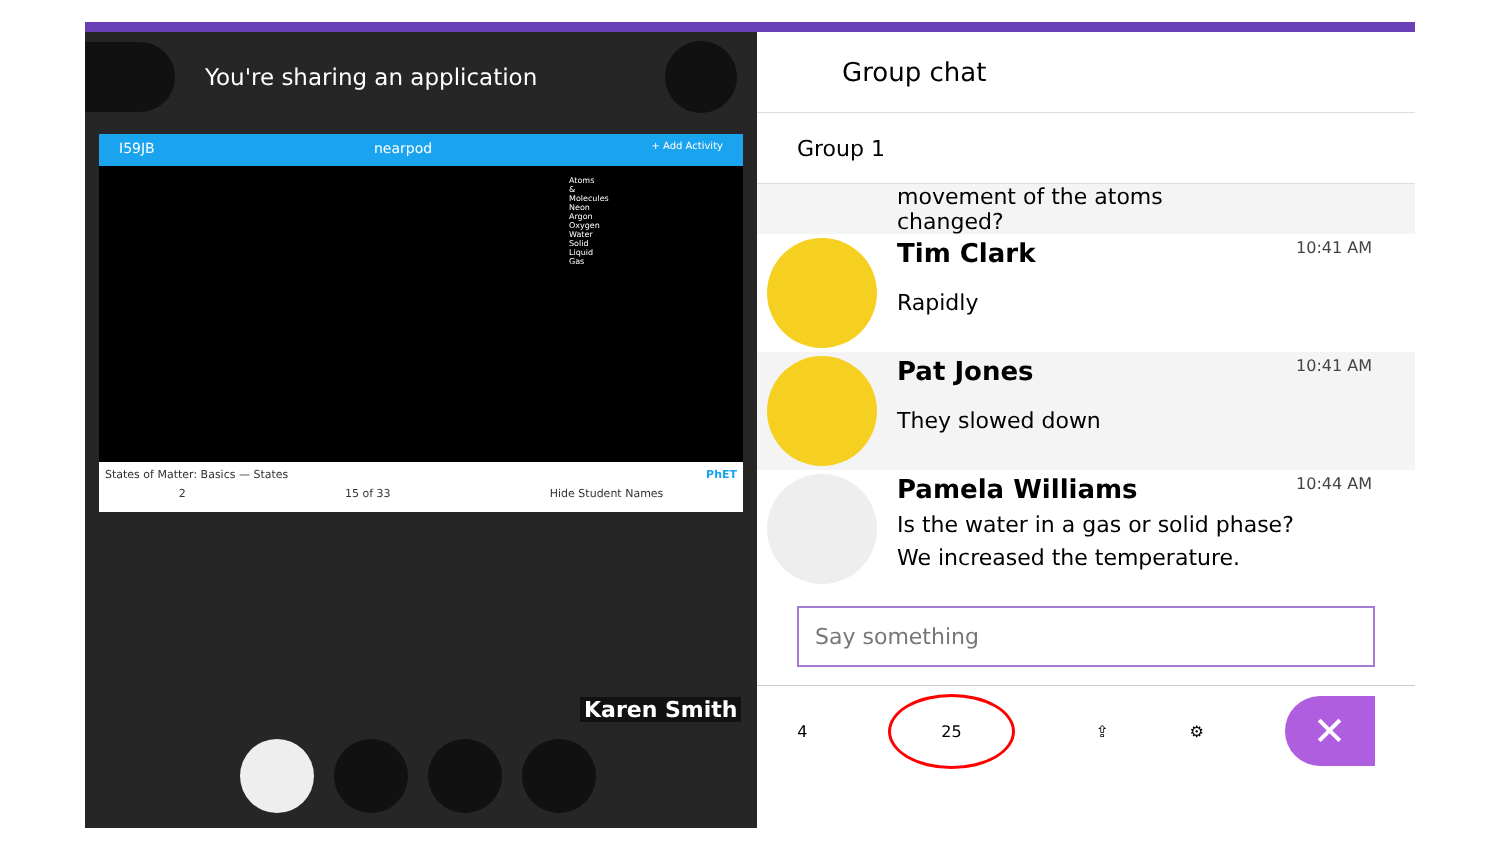You're sharing an application
I59JB nearpod + Add Activity
Atoms & Molecules
Neon
Argon
Oxygen
Water
Solid
Liquid
Gas
States of Matter: Basics — States PhET
2 15 of 33 Hide Student Names
Karen Smith
Group chat
Group 1
movement of the atoms changed?
Tim Clark 10:41 AM
Rapidly
Pat Jones 10:41 AM
They slowed down
Pamela Williams 10:44 AM
Is the water in a gas or solid phase?
We increased the temperature.
Say something
4 25 ⇪ ⚙ ✕